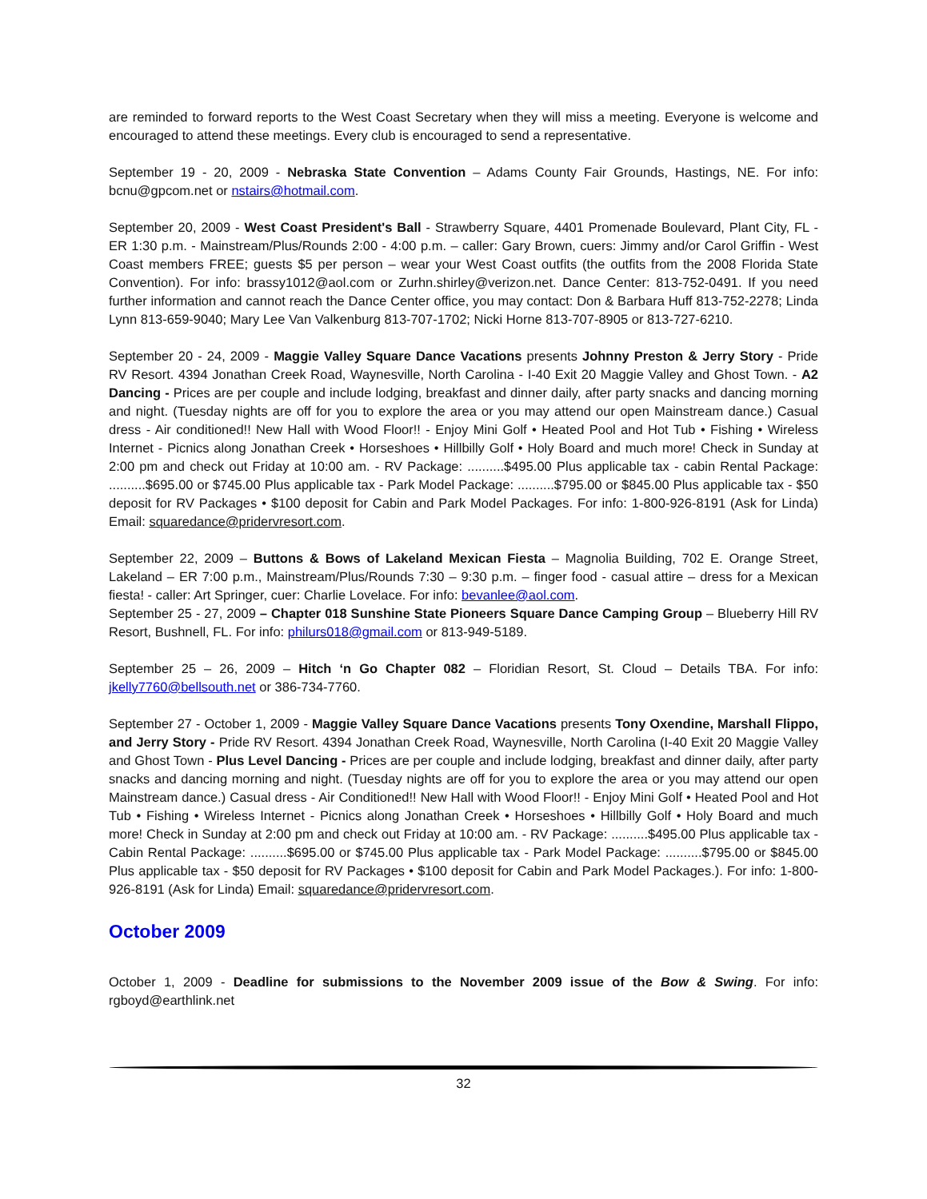are reminded to forward reports to the West Coast Secretary when they will miss a meeting. Everyone is welcome and encouraged to attend these meetings. Every club is encouraged to send a representative.
September 19 - 20, 2009 - Nebraska State Convention – Adams County Fair Grounds, Hastings, NE. For info: bcnu@gpcom.net or nstairs@hotmail.com.
September 20, 2009 - West Coast President's Ball - Strawberry Square, 4401 Promenade Boulevard, Plant City, FL - ER 1:30 p.m. - Mainstream/Plus/Rounds 2:00 - 4:00 p.m. – caller: Gary Brown, cuers: Jimmy and/or Carol Griffin - West Coast members FREE; guests $5 per person – wear your West Coast outfits (the outfits from the 2008 Florida State Convention). For info: brassy1012@aol.com or Zurhn.shirley@verizon.net. Dance Center: 813-752-0491. If you need further information and cannot reach the Dance Center office, you may contact: Don & Barbara Huff 813-752-2278; Linda Lynn 813-659-9040; Mary Lee Van Valkenburg 813-707-1702; Nicki Horne 813-707-8905 or 813-727-6210.
September 20 - 24, 2009 - Maggie Valley Square Dance Vacations presents Johnny Preston & Jerry Story - Pride RV Resort. 4394 Jonathan Creek Road, Waynesville, North Carolina - I-40 Exit 20 Maggie Valley and Ghost Town. - A2 Dancing - Prices are per couple and include lodging, breakfast and dinner daily, after party snacks and dancing morning and night. (Tuesday nights are off for you to explore the area or you may attend our open Mainstream dance.) Casual dress - Air conditioned!! New Hall with Wood Floor!! - Enjoy Mini Golf • Heated Pool and Hot Tub • Fishing • Wireless Internet - Picnics along Jonathan Creek • Horseshoes • Hillbilly Golf • Holy Board and much more! Check in Sunday at 2:00 pm and check out Friday at 10:00 am. - RV Package: ..........$495.00 Plus applicable tax - cabin Rental Package: ..........$695.00 or $745.00 Plus applicable tax - Park Model Package: ..........$795.00 or $845.00 Plus applicable tax - $50 deposit for RV Packages • $100 deposit for Cabin and Park Model Packages. For info: 1-800-926-8191 (Ask for Linda) Email: squaredance@pridervresort.com.
September 22, 2009 – Buttons & Bows of Lakeland Mexican Fiesta – Magnolia Building, 702 E. Orange Street, Lakeland – ER 7:00 p.m., Mainstream/Plus/Rounds 7:30 – 9:30 p.m. – finger food - casual attire – dress for a Mexican fiesta! - caller: Art Springer, cuer: Charlie Lovelace. For info: bevanlee@aol.com.
September 25 - 27, 2009 – Chapter 018 Sunshine State Pioneers Square Dance Camping Group – Blueberry Hill RV Resort, Bushnell, FL. For info: philurs018@gmail.com or 813-949-5189.
September 25 – 26, 2009 – Hitch ‘n Go Chapter 082 – Floridian Resort, St. Cloud – Details TBA. For info: jkelly7760@bellsouth.net or 386-734-7760.
September 27 - October 1, 2009 - Maggie Valley Square Dance Vacations presents Tony Oxendine, Marshall Flippo, and Jerry Story - Pride RV Resort. 4394 Jonathan Creek Road, Waynesville, North Carolina (I-40 Exit 20 Maggie Valley and Ghost Town - Plus Level Dancing - Prices are per couple and include lodging, breakfast and dinner daily, after party snacks and dancing morning and night. (Tuesday nights are off for you to explore the area or you may attend our open Mainstream dance.) Casual dress - Air Conditioned!! New Hall with Wood Floor!! - Enjoy Mini Golf • Heated Pool and Hot Tub • Fishing • Wireless Internet - Picnics along Jonathan Creek • Horseshoes • Hillbilly Golf • Holy Board and much more! Check in Sunday at 2:00 pm and check out Friday at 10:00 am. - RV Package: ..........$495.00 Plus applicable tax - Cabin Rental Package: ..........$695.00 or $745.00 Plus applicable tax - Park Model Package: ..........$795.00 or $845.00 Plus applicable tax - $50 deposit for RV Packages • $100 deposit for Cabin and Park Model Packages.). For info: 1-800-926-8191 (Ask for Linda) Email: squaredance@pridervresort.com.
October 2009
October 1, 2009 - Deadline for submissions to the November 2009 issue of the Bow & Swing. For info: rgboyd@earthlink.net
32